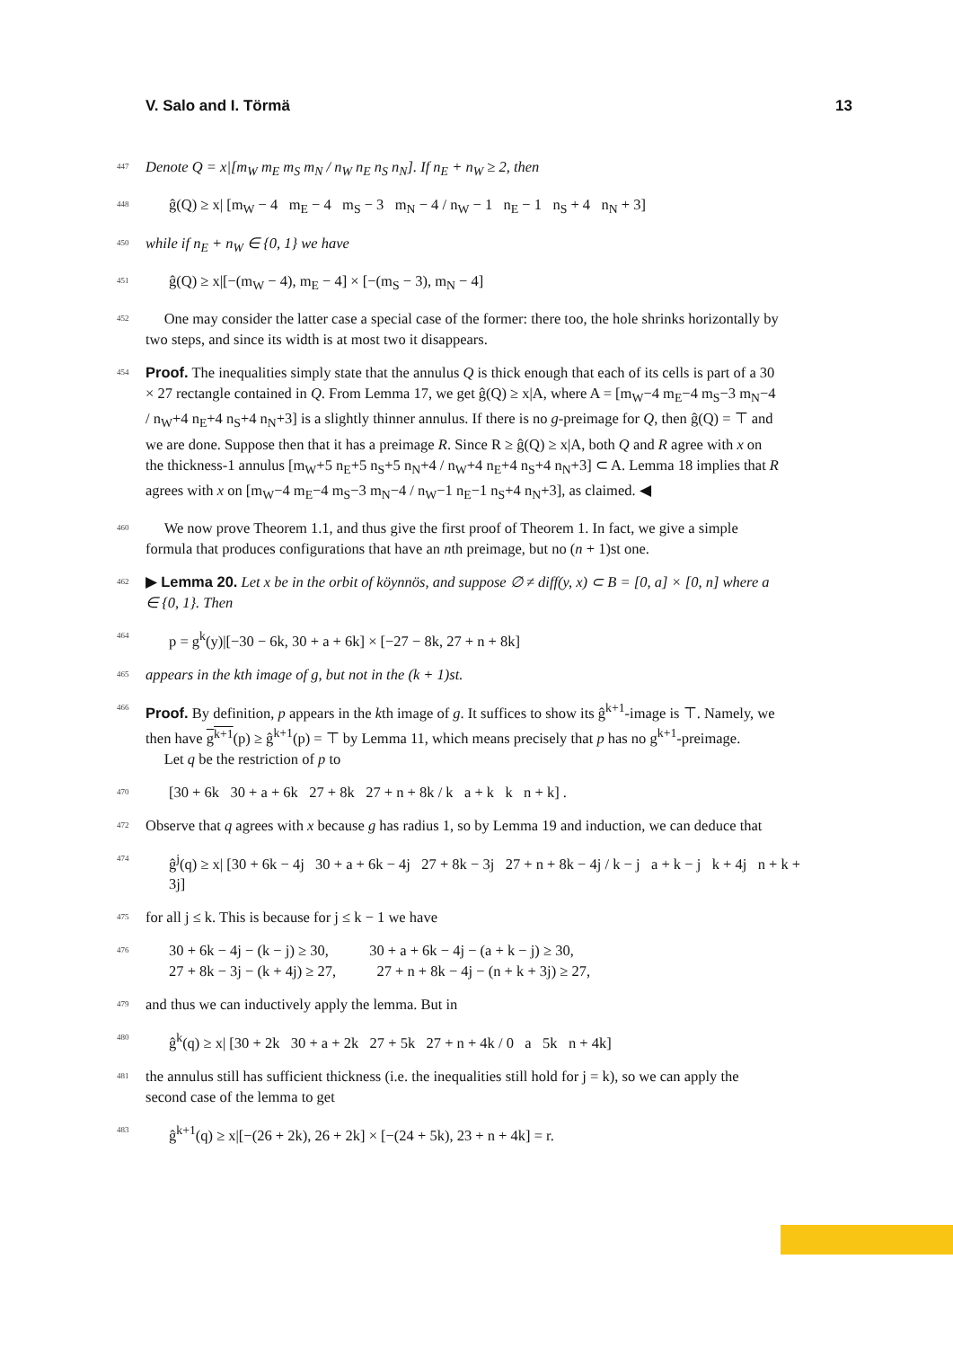V. Salo and I. Törmä 13
447 Denote Q = x|[m<sub>W</sub> m<sub>E</sub> m<sub>S</sub> m<sub>N</sub> / n<sub>W</sub> n<sub>E</sub> n<sub>S</sub> n<sub>N</sub>]. If n<sub>E</sub> + n<sub>W</sub> ≥ 2, then
448 ĝ(Q) ≥ x| [m<sub>W</sub> − 4 m<sub>E</sub> − 4 m<sub>S</sub> − 3 m<sub>N</sub> − 4 / n<sub>W</sub> − 1 n<sub>E</sub> − 1 n<sub>S</sub> + 4 n<sub>N</sub> + 3]
450 while if n<sub>E</sub> + n<sub>W</sub> ∈ {0, 1} we have
451 ĝ(Q) ≥ x|[−(m<sub>W</sub> − 4), m<sub>E</sub> − 4] × [−(m<sub>S</sub> − 3), m<sub>N</sub> − 4]
452 One may consider the latter case a special case of the former: there too, the hole shrinks horizontally by two steps, and since its width is at most two it disappears.
454 Proof. The inequalities simply state that the annulus Q is thick enough that each of its cells is part of a 30 × 27 rectangle contained in Q. From Lemma 17, we get ĝ(Q) ≥ x|A, where A = [m<sub>W</sub>−4 m<sub>E</sub>−4 m<sub>S</sub>−3 m<sub>N</sub>−4 / n<sub>W</sub>+4 n<sub>E</sub>+4 n<sub>S</sub>+4 n<sub>N</sub>+3] is a slightly thinner annulus. If there is no g-preimage for Q, then ĝ(Q) = ⊤ and we are done. Suppose then that it has a preimage R. Since R ≥ ĝ(Q) ≥ x|A, both Q and R agree with x on the thickness-1 annulus [m<sub>W</sub>+5 n<sub>E</sub>+5 n<sub>S</sub>+5 n<sub>N</sub>+4 / n<sub>W</sub>+4 n<sub>E</sub>+4 n<sub>S</sub>+4 n<sub>N</sub>+3] ⊂ A. Lemma 18 implies that R agrees with x on [m<sub>W</sub>−4 m<sub>E</sub>−4 m<sub>S</sub>−3 m<sub>N</sub>−4 / n<sub>W</sub>−1 n<sub>E</sub>−1 n<sub>S</sub>+4 n<sub>N</sub>+3], as claimed. ◀
460 We now prove Theorem 1.1, and thus give the first proof of Theorem 1. In fact, we give a simple formula that produces configurations that have an nth preimage, but no (n + 1)st one.
462 ▶ Lemma 20. Let x be in the orbit of köynnös, and suppose ∅ ≠ diff(y, x) ⊂ B = [0, a] × [0, n] where a ∈ {0, 1}. Then
464 p = g<sup>k</sup>(y)|[−30 − 6k, 30 + a + 6k] × [−27 − 8k, 27 + n + 8k]
465 appears in the kth image of g, but not in the (k + 1)st.
466 Proof. By definition, p appears in the kth image of g. It suffices to show its ĝ<sup>k+1</sup>-image is ⊤. Namely, we then have g<sup>k+1</sup>(p) ≥ ĝ<sup>k+1</sup>(p) = ⊤ by Lemma 11, which means precisely that p has no g<sup>k+1</sup>-preimage.
Let q be the restriction of p to
470 [30 + 6k 30 + a + 6k 27 + 8k 27 + n + 8k / k a + k k n + k] .
472 Observe that q agrees with x because g has radius 1, so by Lemma 19 and induction, we can deduce that
474 ĝ<sup>j</sup>(q) ≥ x| [30 + 6k − 4j 30 + a + 6k − 4j 27 + 8k − 3j 27 + n + 8k − 4j / k − j a + k − j k + 4j n + k + 3j]
475 for all j ≤ k. This is because for j ≤ k − 1 we have
476 30 + 6k − 4j − (k − j) ≥ 30, 30 + a + 6k − 4j − (a + k − j) ≥ 30,
27 + 8k − 3j − (k + 4j) ≥ 27, 27 + n + 8k − 4j − (n + k + 3j) ≥ 27,
479 and thus we can inductively apply the lemma. But in
480 ĝ<sup>k</sup>(q) ≥ x| [30 + 2k 30 + a + 2k 27 + 5k 27 + n + 4k / 0 a 5k n + 4k]
481 the annulus still has sufficient thickness (i.e. the inequalities still hold for j = k), so we can apply the second case of the lemma to get
483 ĝ<sup>k+1</sup>(q) ≥ x|[−(26 + 2k), 26 + 2k] × [−(24 + 5k), 23 + n + 4k] = r.